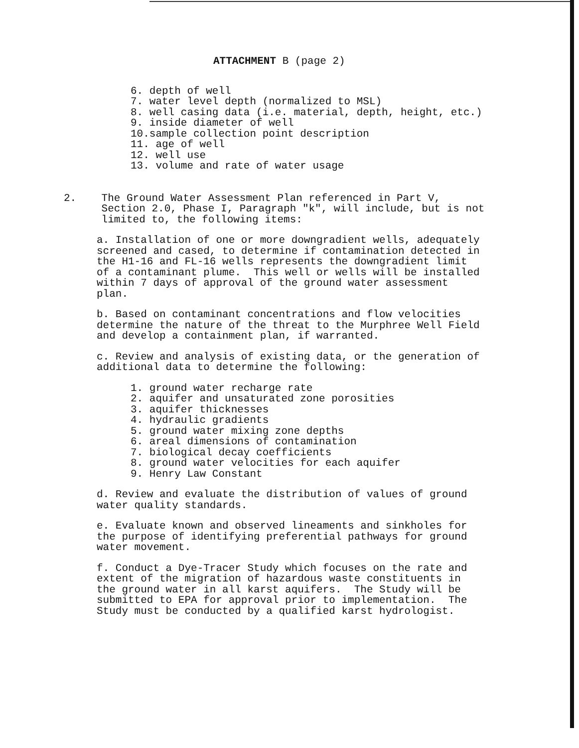ATTACHMENT B (page 2)
6. depth of well
7. water level depth (normalized to MSL)
8. well casing data (i.e. material, depth, height, etc.)
9. inside diameter of well
10.sample collection point description
11. age of well
12. well use
13. volume and rate of water usage
2.    The Ground Water Assessment Plan referenced in Part V,
      Section 2.0, Phase I, Paragraph "k", will include, but is not
      limited to, the following items:
a. Installation of one or more downgradient wells, adequately
screened and cased, to determine if contamination detected in
the H1-16 and FL-16 wells represents the downgradient limit
of a contaminant plume.  This well or wells will be installed
within 7 days of approval of the ground water assessment
plan.
b. Based on contaminant concentrations and flow velocities
determine the nature of the threat to the Murphree Well Field
and develop a containment plan, if warranted.
c. Review and analysis of existing data, or the generation of
additional data to determine the following:
1. ground water recharge rate
2. aquifer and unsaturated zone porosities
3. aquifer thicknesses
4. hydraulic gradients
5. ground water mixing zone depths
6. areal dimensions of contamination
7. biological decay coefficients
8. ground water velocities for each aquifer
9. Henry Law Constant
d. Review and evaluate the distribution of values of ground
water quality standards.
e. Evaluate known and observed lineaments and sinkholes for
the purpose of identifying preferential pathways for ground
water movement.
f. Conduct a Dye-Tracer Study which focuses on the rate and
extent of the migration of hazardous waste constituents in
the ground water in all karst aquifers.  The Study will be
submitted to EPA for approval prior to implementation.  The
Study must be conducted by a qualified karst hydrologist.